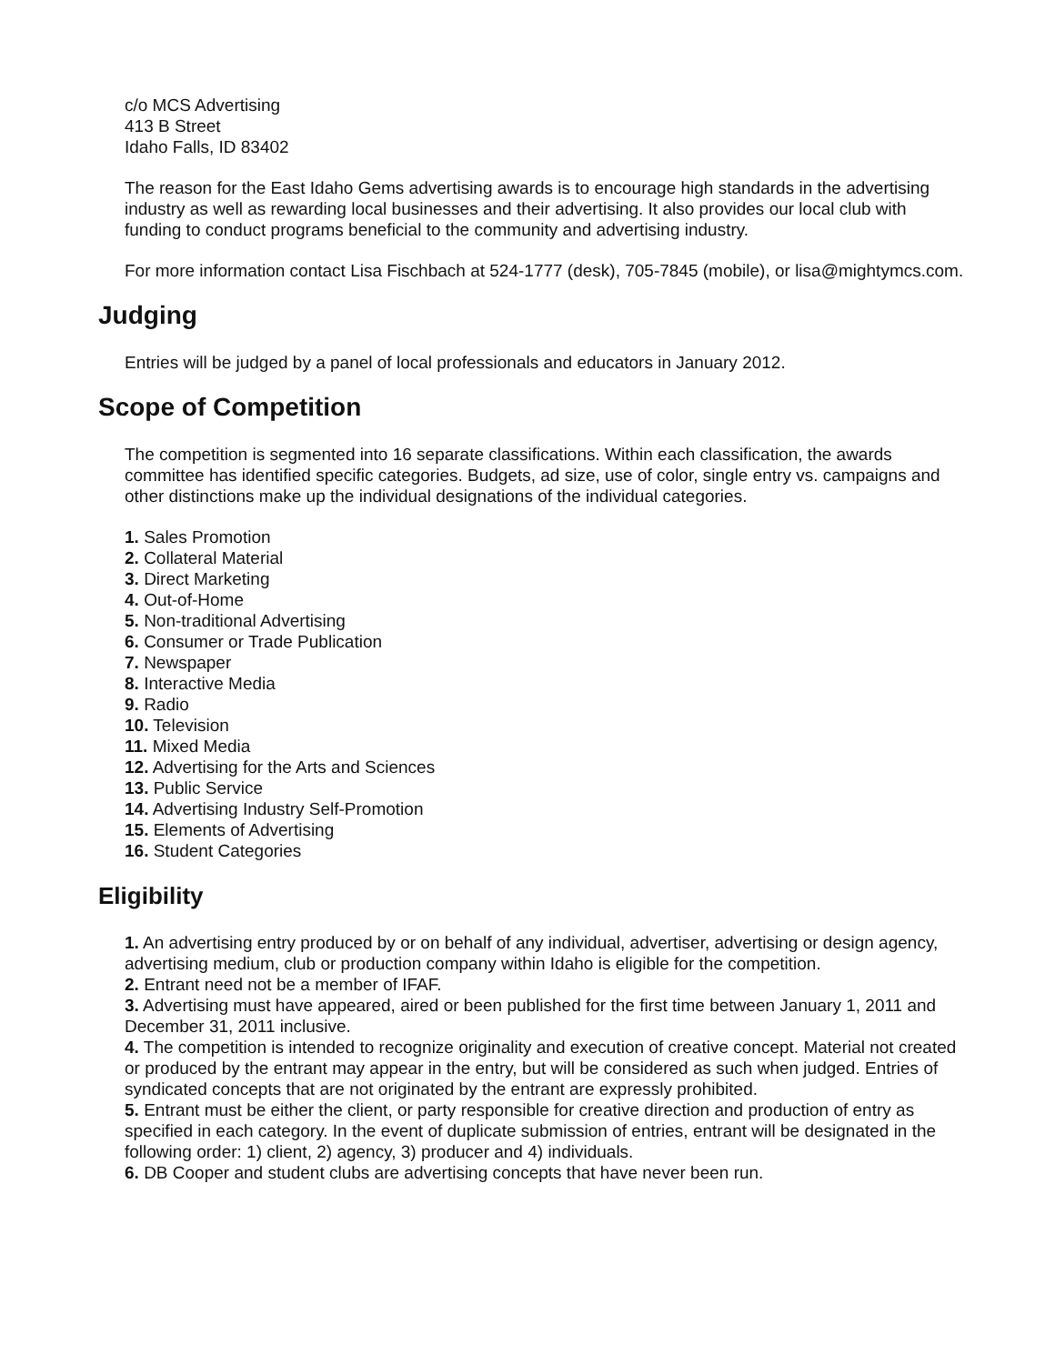c/o MCS Advertising
413 B Street
Idaho Falls, ID 83402
The reason for the East Idaho Gems advertising awards is to encourage high standards in the advertising industry as well as rewarding local businesses and their advertising. It also provides our local club with funding to conduct programs beneficial to the community and advertising industry.
For more information contact Lisa Fischbach at 524-1777 (desk), 705-7845 (mobile), or lisa@mightymcs.com.
Judging
Entries will be judged by a panel of local professionals and educators in January 2012.
Scope of Competition
The competition is segmented into 16 separate classifications. Within each classification, the awards committee has identified specific categories. Budgets, ad size, use of color, single entry vs. campaigns and other distinctions make up the individual designations of the individual categories.
1. Sales Promotion
2. Collateral Material
3. Direct Marketing
4. Out-of-Home
5. Non-traditional Advertising
6. Consumer or Trade Publication
7. Newspaper
8. Interactive Media
9. Radio
10. Television
11. Mixed Media
12. Advertising for the Arts and Sciences
13. Public Service
14. Advertising Industry Self-Promotion
15. Elements of Advertising
16. Student Categories
Eligibility
1. An advertising entry produced by or on behalf of any individual, advertiser, advertising or design agency, advertising medium, club or production company within Idaho is eligible for the competition.
2. Entrant need not be a member of IFAF.
3. Advertising must have appeared, aired or been published for the first time between January 1, 2011 and December 31, 2011 inclusive.
4. The competition is intended to recognize originality and execution of creative concept. Material not created or produced by the entrant may appear in the entry, but will be considered as such when judged. Entries of syndicated concepts that are not originated by the entrant are expressly prohibited.
5. Entrant must be either the client, or party responsible for creative direction and production of entry as specified in each category. In the event of duplicate submission of entries, entrant will be designated in the following order: 1) client, 2) agency, 3) producer and 4) individuals.
6. DB Cooper and student clubs are advertising concepts that have never been run.